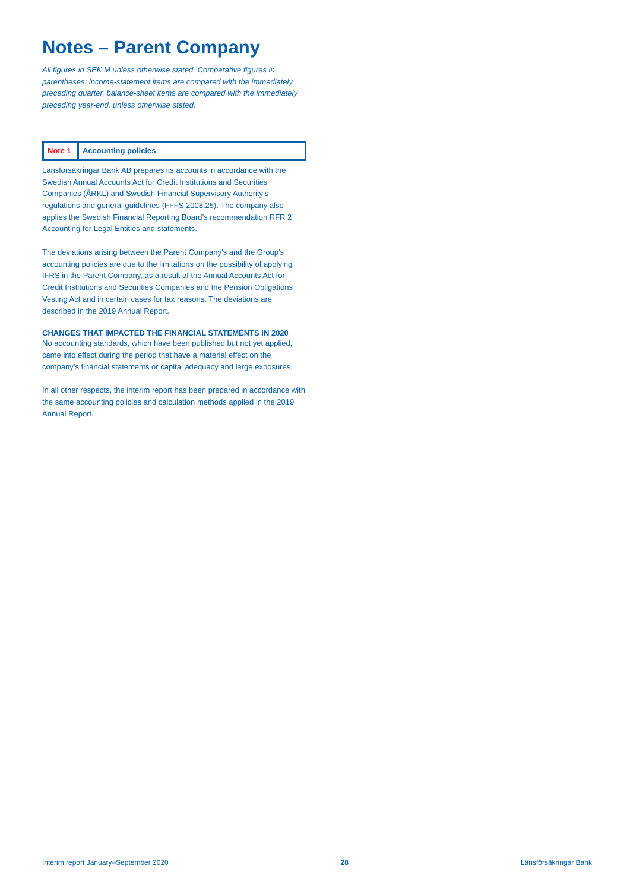Notes – Parent Company
All figures in SEK M unless otherwise stated. Comparative figures in parentheses: income-statement items are compared with the immediately preceding quarter, balance-sheet items are compared with the immediately preceding year-end, unless otherwise stated.
Note 1
Accounting policies
Länsförsäkringar Bank AB prepares its accounts in accordance with the Swedish Annual Accounts Act for Credit Institutions and Securities Companies (ÅRKL) and Swedish Financial Supervisory Authority’s regulations and general guidelines (FFFS 2008:25). The company also applies the Swedish Financial Reporting Board’s recommendation RFR 2 Accounting for Legal Entities and statements.
The deviations arising between the Parent Company’s and the Group’s accounting policies are due to the limitations on the possibility of applying IFRS in the Parent Company, as a result of the Annual Accounts Act for Credit Institutions and Securities Companies and the Pension Obligations Vesting Act and in certain cases for tax reasons. The deviations are described in the 2019 Annual Report.
CHANGES THAT IMPACTED THE FINANCIAL STATEMENTS IN 2020
No accounting standards, which have been published but not yet applied, came into effect during the period that have a material effect on the company’s financial statements or capital adequacy and large exposures.
In all other respects, the interim report has been prepared in accordance with the same accounting policies and calculation methods applied in the 2019 Annual Report.
Interim report January–September 2020 28 Länsförsäkringar Bank